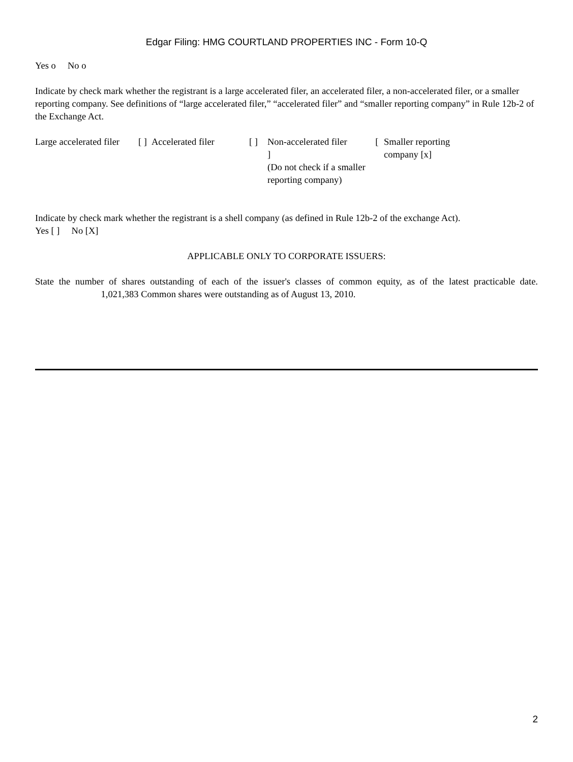Edgar Filing: HMG COURTLAND PROPERTIES INC - Form 10-Q
Yes o No o
Indicate by check mark whether the registrant is a large accelerated filer, an accelerated filer, a non-accelerated filer, or a smaller reporting company. See definitions of “large accelerated filer,” “accelerated filer” and “smaller reporting company” in Rule 12b-2 of the Exchange Act.
| Large accelerated filer [ ] | Accelerated filer | [ ] | Non-accelerated filer [ ] (Do not check if a smaller reporting company) | Smaller reporting company [x] |
Indicate by check mark whether the registrant is a shell company (as defined in Rule 12b-2 of the exchange Act).
Yes [ ] No [X]
APPLICABLE ONLY TO CORPORATE ISSUERS:
State the number of shares outstanding of each of the issuer's classes of common equity, as of the latest practicable date. 1,021,383 Common shares were outstanding as of August 13, 2010.
2